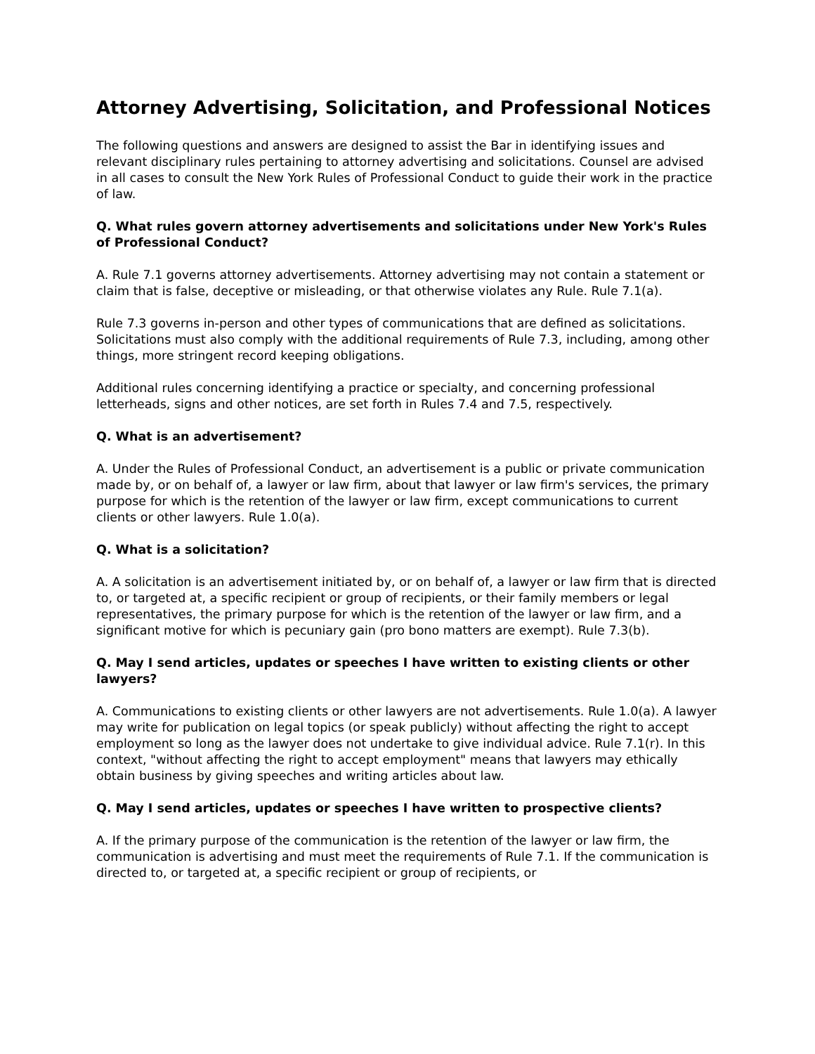Attorney Advertising, Solicitation, and Professional Notices
The following questions and answers are designed to assist the Bar in identifying issues and relevant disciplinary rules pertaining to attorney advertising and solicitations. Counsel are advised in all cases to consult the New York Rules of Professional Conduct to guide their work in the practice of law.
Q. What rules govern attorney advertisements and solicitations under New York's Rules of Professional Conduct?
A. Rule 7.1 governs attorney advertisements. Attorney advertising may not contain a statement or claim that is false, deceptive or misleading, or that otherwise violates any Rule. Rule 7.1(a).
Rule 7.3 governs in-person and other types of communications that are defined as solicitations. Solicitations must also comply with the additional requirements of Rule 7.3, including, among other things, more stringent record keeping obligations.
Additional rules concerning identifying a practice or specialty, and concerning professional letterheads, signs and other notices, are set forth in Rules 7.4 and 7.5, respectively.
Q. What is an advertisement?
A. Under the Rules of Professional Conduct, an advertisement is a public or private communication made by, or on behalf of, a lawyer or law firm, about that lawyer or law firm's services, the primary purpose for which is the retention of the lawyer or law firm, except communications to current clients or other lawyers. Rule 1.0(a).
Q. What is a solicitation?
A. A solicitation is an advertisement initiated by, or on behalf of, a lawyer or law firm that is directed to, or targeted at, a specific recipient or group of recipients, or their family members or legal representatives, the primary purpose for which is the retention of the lawyer or law firm, and a significant motive for which is pecuniary gain (pro bono matters are exempt). Rule 7.3(b).
Q. May I send articles, updates or speeches I have written to existing clients or other lawyers?
A. Communications to existing clients or other lawyers are not advertisements. Rule 1.0(a). A lawyer may write for publication on legal topics (or speak publicly) without affecting the right to accept employment so long as the lawyer does not undertake to give individual advice. Rule 7.1(r). In this context, "without affecting the right to accept employment" means that lawyers may ethically obtain business by giving speeches and writing articles about law.
Q. May I send articles, updates or speeches I have written to prospective clients?
A. If the primary purpose of the communication is the retention of the lawyer or law firm, the communication is advertising and must meet the requirements of Rule 7.1. If the communication is directed to, or targeted at, a specific recipient or group of recipients, or